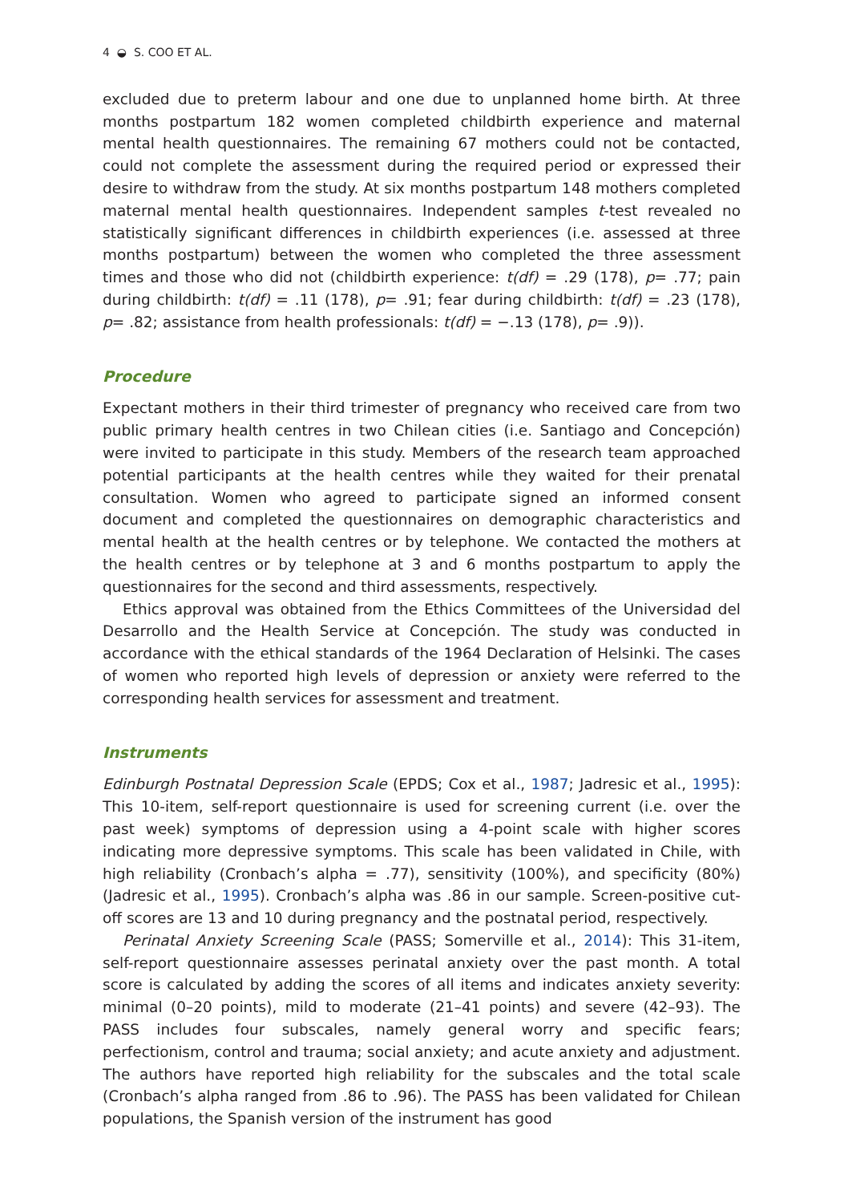4 ◒ S. COO ET AL.
excluded due to preterm labour and one due to unplanned home birth. At three months postpartum 182 women completed childbirth experience and maternal mental health questionnaires. The remaining 67 mothers could not be contacted, could not complete the assessment during the required period or expressed their desire to withdraw from the study. At six months postpartum 148 mothers completed maternal mental health questionnaires. Independent samples t-test revealed no statistically significant differences in childbirth experiences (i.e. assessed at three months postpartum) between the women who completed the three assessment times and those who did not (childbirth experience: t(df) = .29 (178), p= .77; pain during childbirth: t(df) = .11 (178), p= .91; fear during childbirth: t(df) = .23 (178), p= .82; assistance from health professionals: t(df) = −.13 (178), p= .9)).
Procedure
Expectant mothers in their third trimester of pregnancy who received care from two public primary health centres in two Chilean cities (i.e. Santiago and Concepción) were invited to participate in this study. Members of the research team approached potential participants at the health centres while they waited for their prenatal consultation. Women who agreed to participate signed an informed consent document and completed the questionnaires on demographic characteristics and mental health at the health centres or by telephone. We contacted the mothers at the health centres or by telephone at 3 and 6 months postpartum to apply the questionnaires for the second and third assessments, respectively.
Ethics approval was obtained from the Ethics Committees of the Universidad del Desarrollo and the Health Service at Concepción. The study was conducted in accordance with the ethical standards of the 1964 Declaration of Helsinki. The cases of women who reported high levels of depression or anxiety were referred to the corresponding health services for assessment and treatment.
Instruments
Edinburgh Postnatal Depression Scale (EPDS; Cox et al., 1987; Jadresic et al., 1995): This 10-item, self-report questionnaire is used for screening current (i.e. over the past week) symptoms of depression using a 4-point scale with higher scores indicating more depressive symptoms. This scale has been validated in Chile, with high reliability (Cronbach’s alpha = .77), sensitivity (100%), and specificity (80%) (Jadresic et al., 1995). Cronbach’s alpha was .86 in our sample. Screen-positive cut-off scores are 13 and 10 during pregnancy and the postnatal period, respectively.
Perinatal Anxiety Screening Scale (PASS; Somerville et al., 2014): This 31-item, self-report questionnaire assesses perinatal anxiety over the past month. A total score is calculated by adding the scores of all items and indicates anxiety severity: minimal (0–20 points), mild to moderate (21–41 points) and severe (42–93). The PASS includes four subscales, namely general worry and specific fears; perfectionism, control and trauma; social anxiety; and acute anxiety and adjustment. The authors have reported high reliability for the subscales and the total scale (Cronbach’s alpha ranged from .86 to .96). The PASS has been validated for Chilean populations, the Spanish version of the instrument has good